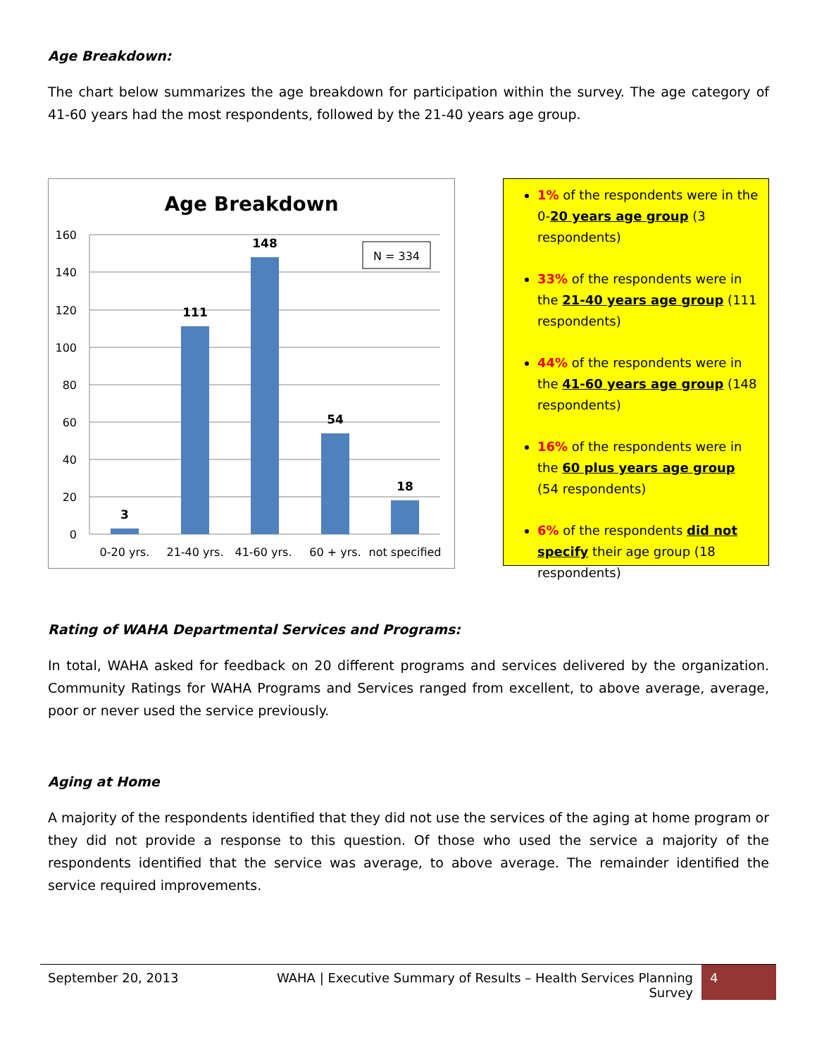Age Breakdown:
The chart below summarizes the age breakdown for participation within the survey. The age category of 41-60 years had the most respondents, followed by the 21-40 years age group.
Age Breakdown
160
140
120
100
80
60
40
20
0
3
111
148
54
18
0-20 yrs.
21-40 yrs.
41-60 yrs.
60 + yrs.
not specified
N = 334
1% of the respondents were in the 0-20 years age group (3 respondents)
33% of the respondents were in the 21-40 years age group (111 respondents)
44% of the respondents were in the 41-60 years age group (148 respondents)
16% of the respondents were in the 60 plus years age group (54 respondents)
6% of the respondents did not specify their age group (18 respondents)
Rating of WAHA Departmental Services and Programs:
In total, WAHA asked for feedback on 20 different programs and services delivered by the organization. Community Ratings for WAHA Programs and Services ranged from excellent, to above average, average, poor or never used the service previously.
Aging at Home
A majority of the respondents identified that they did not use the services of the aging at home program or they did not provide a response to this question. Of those who used the service a majority of the respondents identified that the service was average, to above average. The remainder identified the service required improvements.
September 20, 2013 WAHA | Executive Summary of Results – Health Services Planning Survey
4